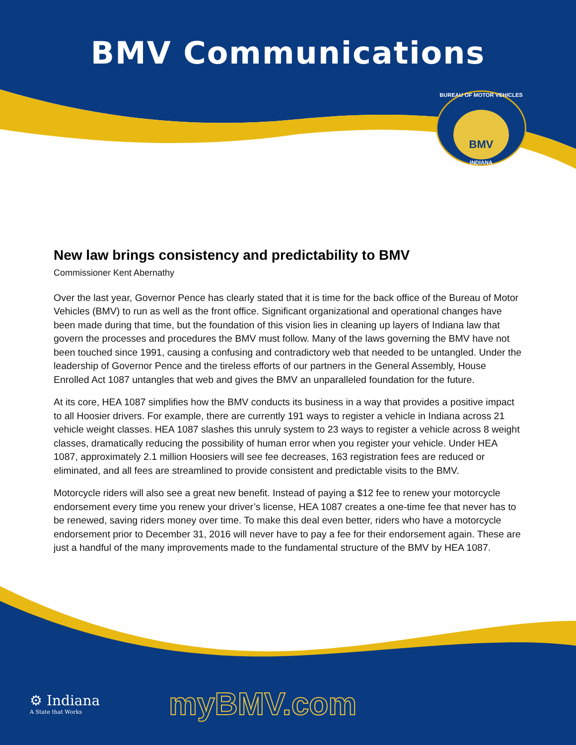BMV Communications
BUREAU OF MOTOR VEHICLES
BMV
INDIANA
New law brings consistency and predictability to BMV
Commissioner Kent Abernathy
Over the last year, Governor Pence has clearly stated that it is time for the back office of the Bureau of Motor Vehicles (BMV) to run as well as the front office. Significant organizational and operational changes have been made during that time, but the foundation of this vision lies in cleaning up layers of Indiana law that govern the processes and procedures the BMV must follow. Many of the laws governing the BMV have not been touched since 1991, causing a confusing and contradictory web that needed to be untangled. Under the leadership of Governor Pence and the tireless efforts of our partners in the General Assembly, House Enrolled Act 1087 untangles that web and gives the BMV an unparalleled foundation for the future.
At its core, HEA 1087 simplifies how the BMV conducts its business in a way that provides a positive impact to all Hoosier drivers. For example, there are currently 191 ways to register a vehicle in Indiana across 21 vehicle weight classes. HEA 1087 slashes this unruly system to 23 ways to register a vehicle across 8 weight classes, dramatically reducing the possibility of human error when you register your vehicle. Under HEA 1087, approximately 2.1 million Hoosiers will see fee decreases, 163 registration fees are reduced or eliminated, and all fees are streamlined to provide consistent and predictable visits to the BMV.
Motorcycle riders will also see a great new benefit. Instead of paying a $12 fee to renew your motorcycle endorsement every time you renew your driver’s license, HEA 1087 creates a one-time fee that never has to be renewed, saving riders money over time. To make this deal even better, riders who have a motorcycle endorsement prior to December 31, 2016 will never have to pay a fee for their endorsement again. These are just a handful of the many improvements made to the fundamental structure of the BMV by HEA 1087.
⚙ Indiana
A State that Works
myBMV.com